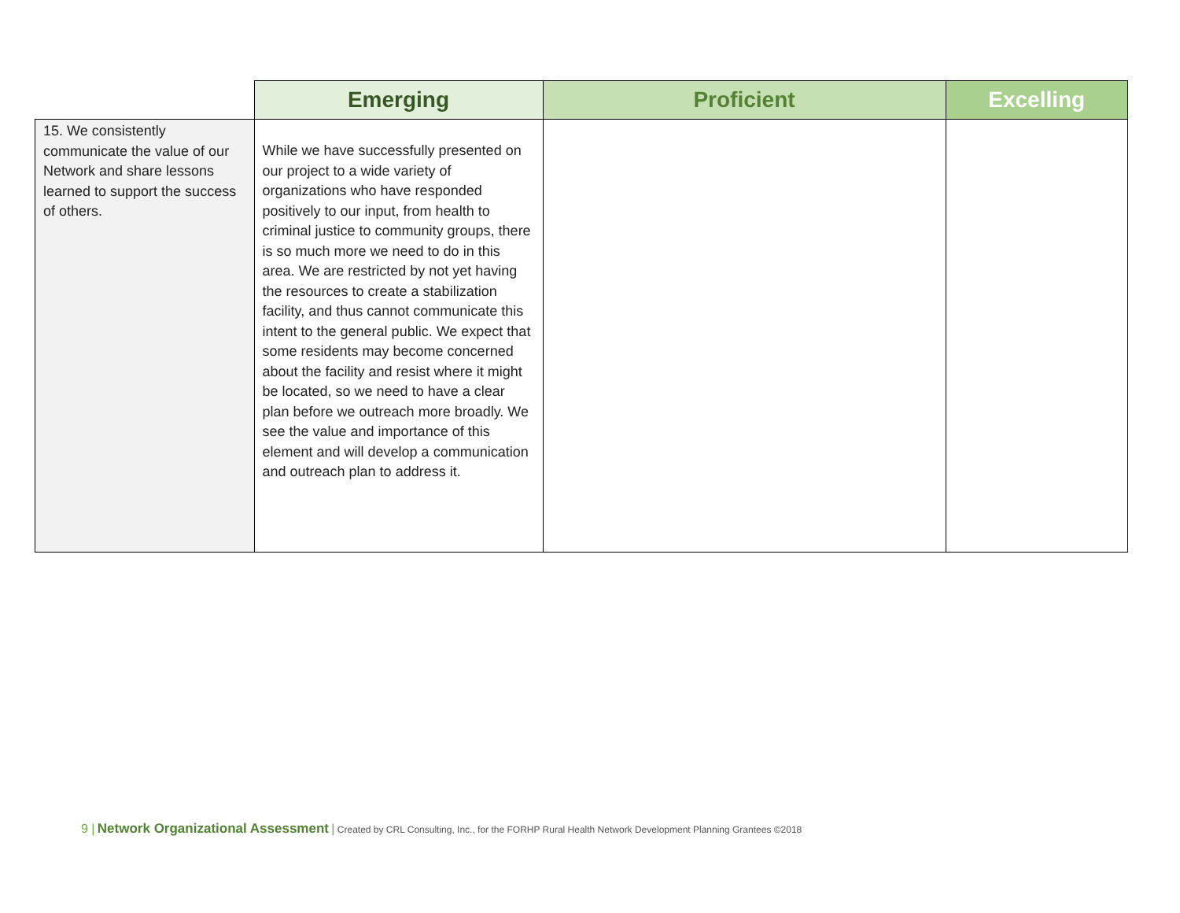| | Emerging | Proficient | Excelling |
| --- | --- | --- | --- |
| 15. We consistently communicate the value of our Network and share lessons learned to support the success of others. | While we have successfully presented on our project to a wide variety of organizations who have responded positively to our input, from health to criminal justice to community groups, there is so much more we need to do in this area. We are restricted by not yet having the resources to create a stabilization facility, and thus cannot communicate this intent to the general public. We expect that some residents may become concerned about the facility and resist where it might be located, so we need to have a clear plan before we outreach more broadly. We see the value and importance of this element and will develop a communication and outreach plan to address it. | | |
9 | Network Organizational Assessment | Created by CRL Consulting, Inc., for the FORHP Rural Health Network Development Planning Grantees ©2018